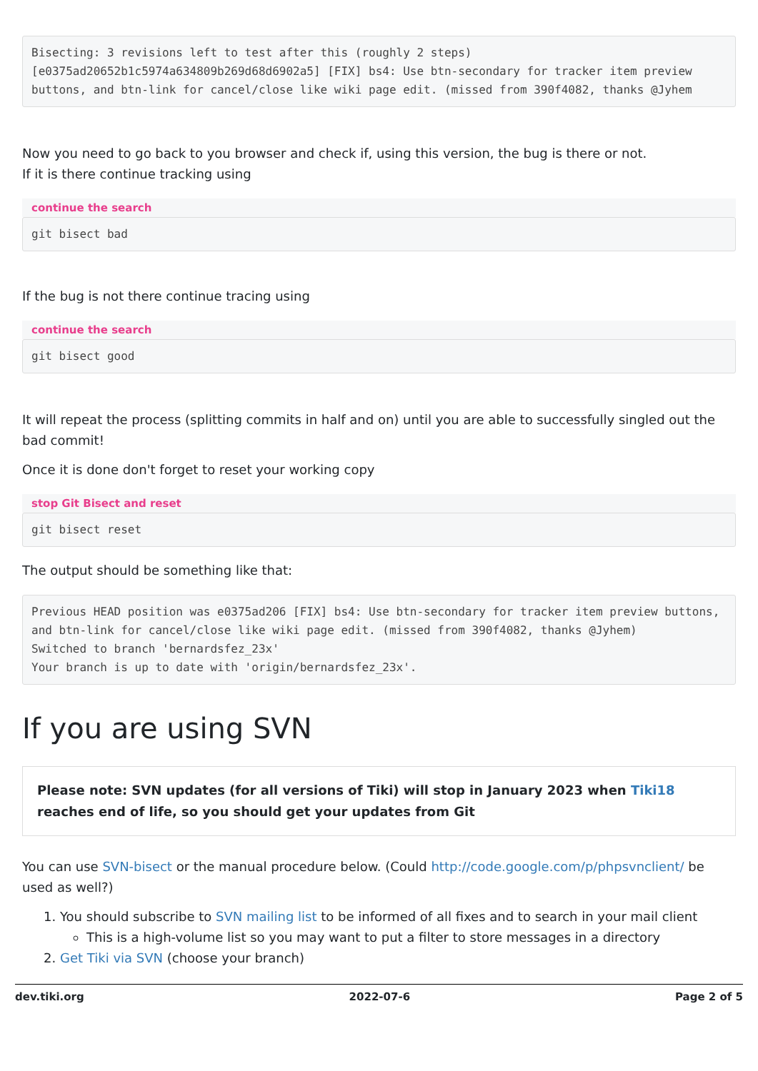Bisecting: 3 revisions left to test after this (roughly 2 steps)
[e0375ad20652b1c5974a634809b269d68d6902a5] [FIX] bs4: Use btn-secondary for tracker item preview buttons, and btn-link for cancel/close like wiki page edit. (missed from 390f4082, thanks @Jyhem
Now you need to go back to you browser and check if, using this version, the bug is there or not.
If it is there continue tracking using
continue the search
git bisect bad
If the bug is not there continue tracing using
continue the search
git bisect good
It will repeat the process (splitting commits in half and on) until you are able to successfully singled out the bad commit!
Once it is done don't forget to reset your working copy
stop Git Bisect and reset
git bisect reset
The output should be something like that:
Previous HEAD position was e0375ad206 [FIX] bs4: Use btn-secondary for tracker item preview buttons, and btn-link for cancel/close like wiki page edit. (missed from 390f4082, thanks @Jyhem)
Switched to branch 'bernardsfez_23x'
Your branch is up to date with 'origin/bernardsfez_23x'.
If you are using SVN
Please note: SVN updates (for all versions of Tiki) will stop in January 2023 when Tiki18 reaches end of life, so you should get your updates from Git
You can use SVN-bisect or the manual procedure below. (Could http://code.google.com/p/phpsvnclient/ be used as well?)
1. You should subscribe to SVN mailing list to be informed of all fixes and to search in your mail client
This is a high-volume list so you may want to put a filter to store messages in a directory
2. Get Tiki via SVN (choose your branch)
dev.tiki.org 2022-07-6 Page 2 of 5